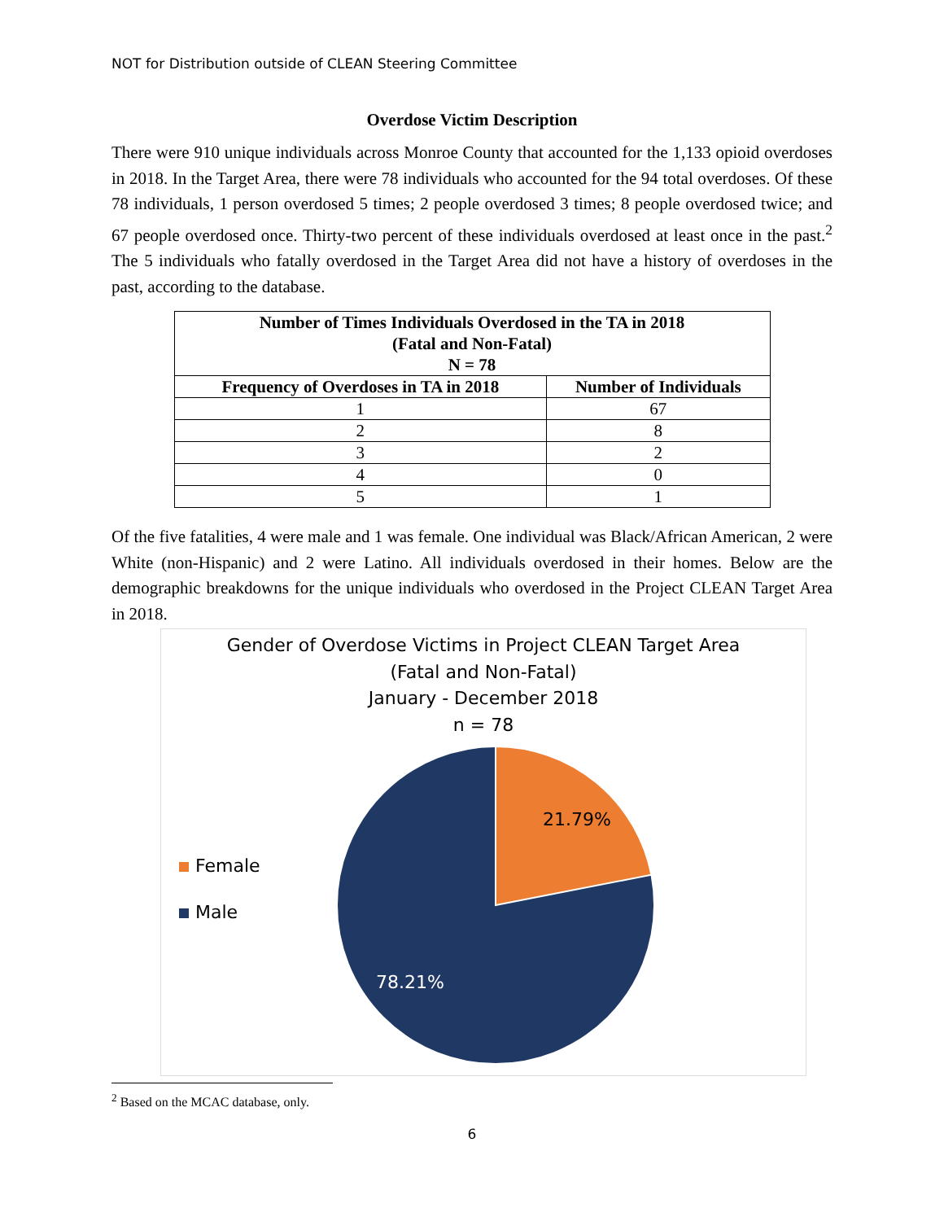NOT for Distribution outside of CLEAN Steering Committee
Overdose Victim Description
There were 910 unique individuals across Monroe County that accounted for the 1,133 opioid overdoses in 2018. In the Target Area, there were 78 individuals who accounted for the 94 total overdoses. Of these 78 individuals, 1 person overdosed 5 times; 2 people overdosed 3 times; 8 people overdosed twice; and 67 people overdosed once. Thirty-two percent of these individuals overdosed at least once in the past.<sup>2</sup> The 5 individuals who fatally overdosed in the Target Area did not have a history of overdoses in the past, according to the database.
| Number of Times Individuals Overdosed in the TA in 2018 (Fatal and Non-Fatal) N = 78 | |
| --- | --- |
| Frequency of Overdoses in TA in 2018 | Number of Individuals |
| 1 | 67 |
| 2 | 8 |
| 3 | 2 |
| 4 | 0 |
| 5 | 1 |
Of the five fatalities, 4 were male and 1 was female. One individual was Black/African American, 2 were White (non-Hispanic) and 2 were Latino. All individuals overdosed in their homes. Below are the demographic breakdowns for the unique individuals who overdosed in the Project CLEAN Target Area in 2018.
Gender of Overdose Victims in Project CLEAN Target Area
(Fatal and Non-Fatal)
January - December 2018
n = 78
Female
Male
21.79%
78.21%
<sup>2</sup> Based on the MCAC database, only.
6